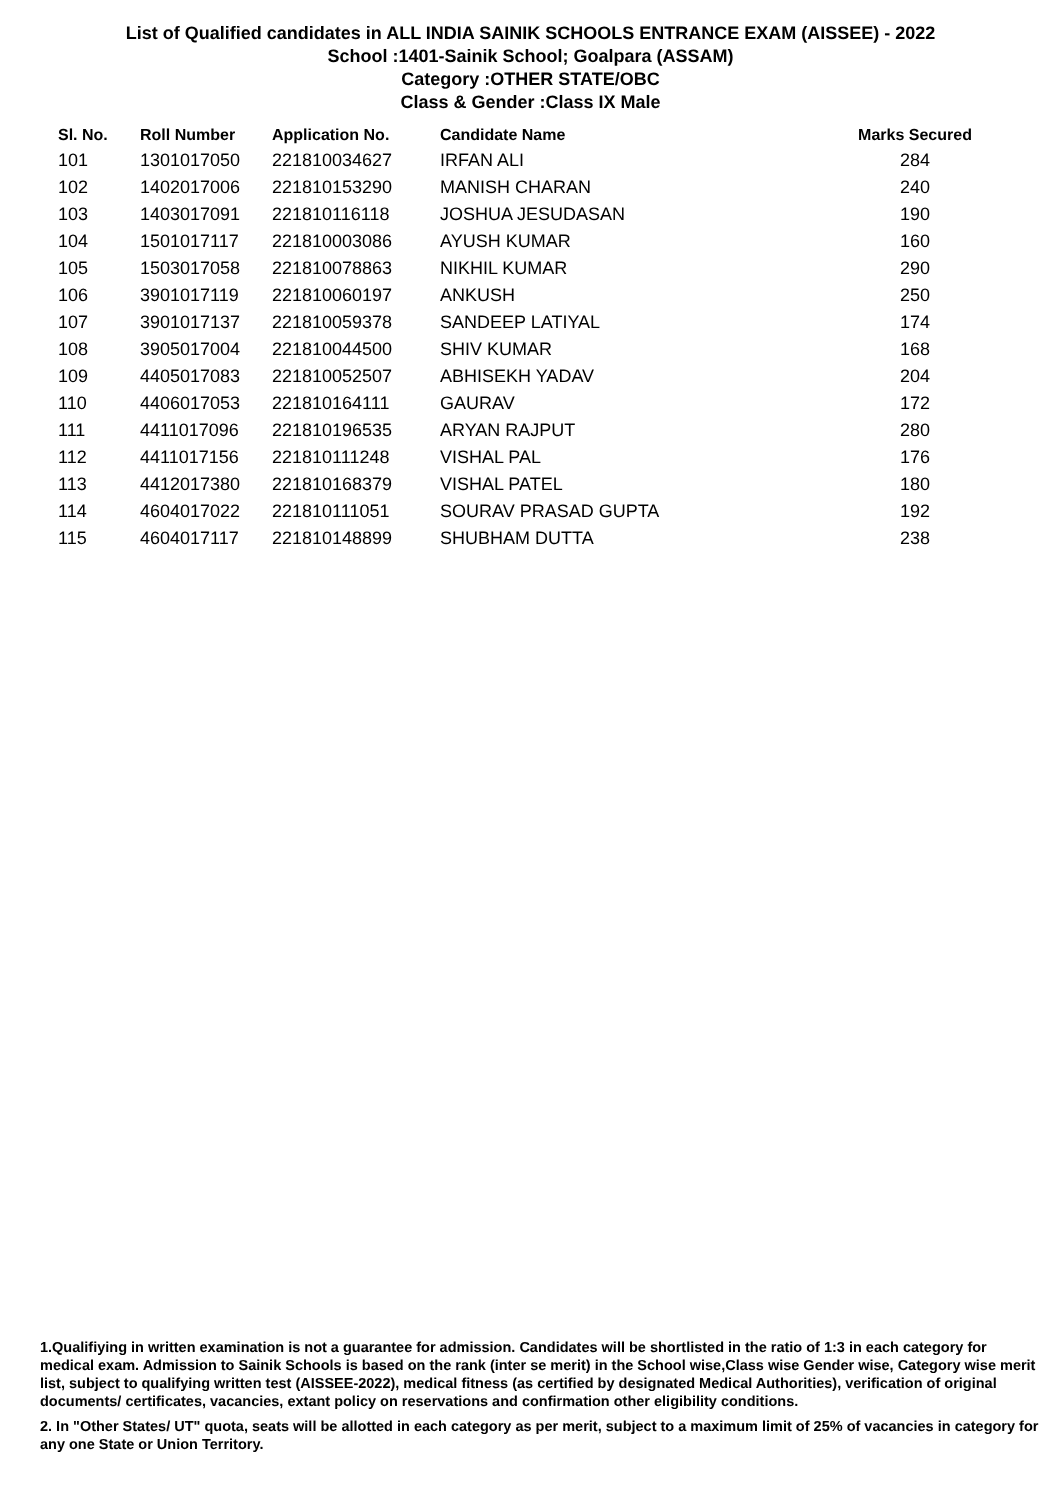List of Qualified candidates in ALL INDIA SAINIK SCHOOLS ENTRANCE EXAM (AISSEE) - 2022
School :1401-Sainik School; Goalpara (ASSAM)
Category :OTHER STATE/OBC
Class & Gender :Class IX Male
| Sl. No. | Roll Number | Application No. | Candidate Name | Marks Secured |
| --- | --- | --- | --- | --- |
| 101 | 1301017050 | 221810034627 | IRFAN ALI | 284 |
| 102 | 1402017006 | 221810153290 | MANISH CHARAN | 240 |
| 103 | 1403017091 | 221810116118 | JOSHUA JESUDASAN | 190 |
| 104 | 1501017117 | 221810003086 | AYUSH KUMAR | 160 |
| 105 | 1503017058 | 221810078863 | NIKHIL KUMAR | 290 |
| 106 | 3901017119 | 221810060197 | ANKUSH | 250 |
| 107 | 3901017137 | 221810059378 | SANDEEP LATIYAL | 174 |
| 108 | 3905017004 | 221810044500 | SHIV KUMAR | 168 |
| 109 | 4405017083 | 221810052507 | ABHISEKH YADAV | 204 |
| 110 | 4406017053 | 221810164111 | GAURAV | 172 |
| 111 | 4411017096 | 221810196535 | ARYAN RAJPUT | 280 |
| 112 | 4411017156 | 221810111248 | VISHAL PAL | 176 |
| 113 | 4412017380 | 221810168379 | VISHAL PATEL | 180 |
| 114 | 4604017022 | 221810111051 | SOURAV PRASAD GUPTA | 192 |
| 115 | 4604017117 | 221810148899 | SHUBHAM DUTTA | 238 |
1.Qualifiying in written examination is not a guarantee for admission. Candidates will be shortlisted in the ratio of 1:3 in each category for medical exam. Admission to Sainik Schools is based on the rank (inter se merit) in the School wise,Class wise Gender wise, Category wise merit list, subject to qualifying written test (AISSEE-2022), medical fitness (as certified by designated Medical Authorities), verification of original documents/ certificates, vacancies, extant policy on reservations and confirmation other eligibility conditions.
2. In "Other States/ UT" quota, seats will be allotted in each category as per merit, subject to a maximum limit of 25% of vacancies in category for any one State or Union Territory.